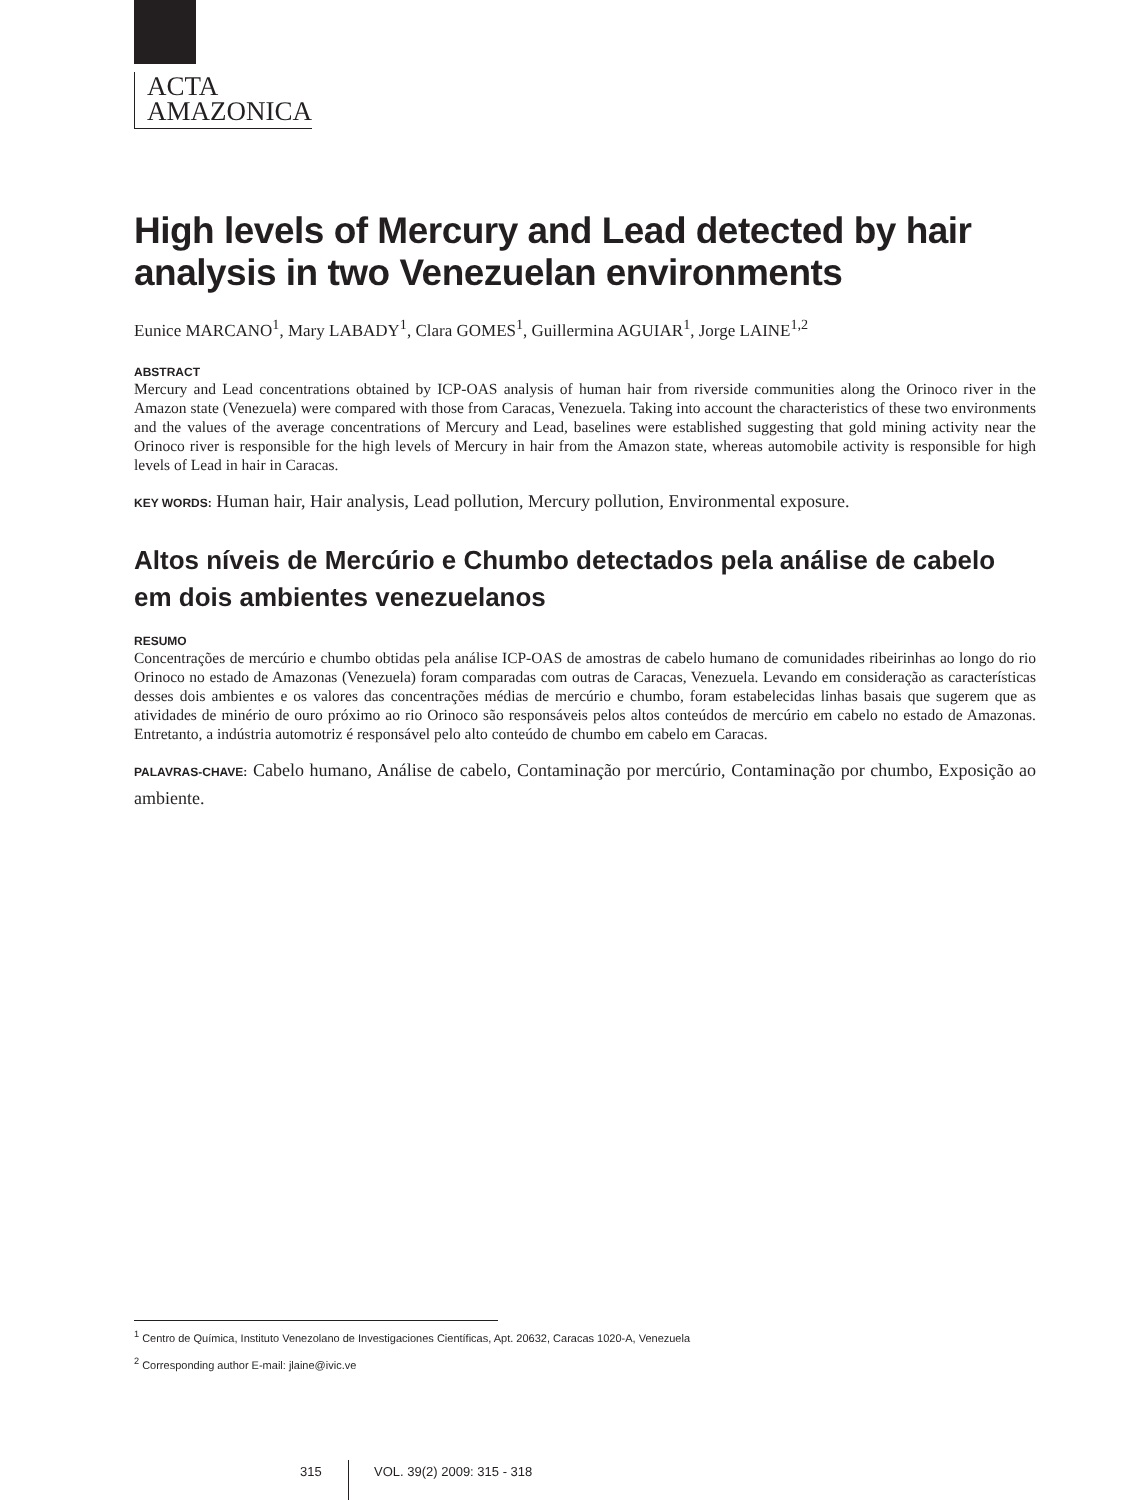ACTA
AMAZONICA
High levels of Mercury and Lead detected by hair analysis in two Venezuelan environments
Eunice MARCANO<sup>1</sup>, Mary LABADY<sup>1</sup>, Clara GOMES<sup>1</sup>, Guillermina AGUIAR<sup>1</sup>, Jorge LAINE<sup>1,2</sup>
ABSTRACT
Mercury and Lead concentrations obtained by ICP-OAS analysis of human hair from riverside communities along the Orinoco river in the Amazon state (Venezuela) were compared with those from Caracas, Venezuela. Taking into account the characteristics of these two environments and the values of the average concentrations of Mercury and Lead, baselines were established suggesting that gold mining activity near the Orinoco river is responsible for the high levels of Mercury in hair from the Amazon state, whereas automobile activity is responsible for high levels of Lead in hair in Caracas.
KEY WORDS: Human hair, Hair analysis, Lead pollution, Mercury pollution, Environmental exposure.
Altos níveis de Mercúrio e Chumbo detectados pela análise de cabelo em dois ambientes venezuelanos
RESUMO
Concentrações de mercúrio e chumbo obtidas pela análise ICP-OAS de amostras de cabelo humano de comunidades ribeirinhas ao longo do rio Orinoco no estado de Amazonas (Venezuela) foram comparadas com outras de Caracas, Venezuela. Levando em consideração as características desses dois ambientes e os valores das concentrações médias de mercúrio e chumbo, foram estabelecidas linhas basais que sugerem que as atividades de minério de ouro próximo ao rio Orinoco são responsáveis pelos altos conteúdos de mercúrio em cabelo no estado de Amazonas. Entretanto, a indústria automotriz é responsável pelo alto conteúdo de chumbo em cabelo em Caracas.
PALAVRAS-CHAVE: Cabelo humano, Análise de cabelo, Contaminação por mercúrio, Contaminação por chumbo, Exposição ao ambiente.
<sup>1</sup> Centro de Química, Instituto Venezolano de Investigaciones Científicas, Apt. 20632, Caracas 1020-A, Venezuela
<sup>2</sup> Corresponding author E-mail: jlaine@ivic.ve
315 VOL. 39(2) 2009: 315 - 318